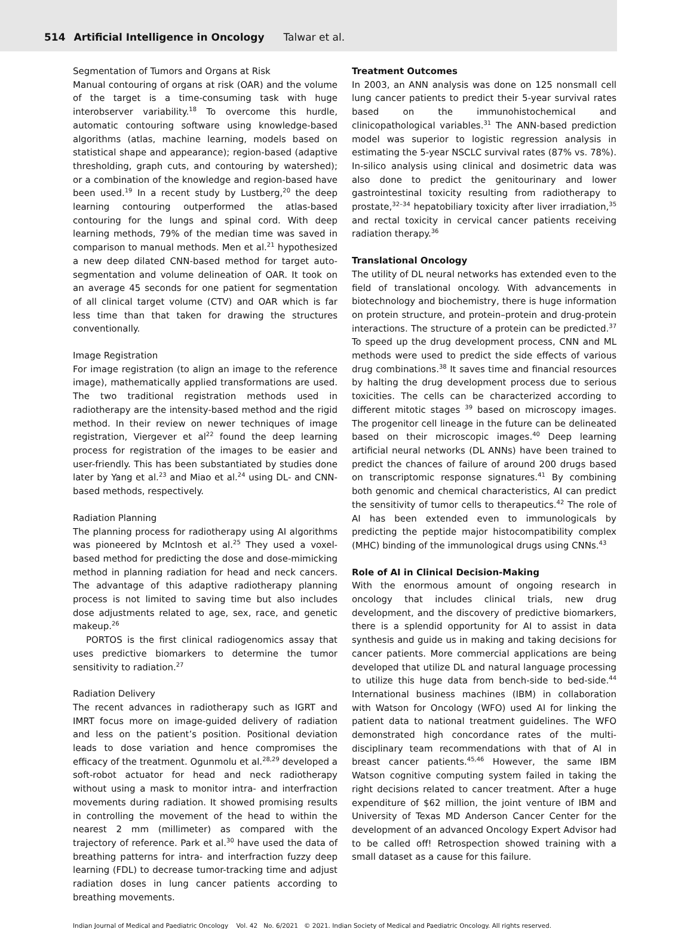514 Artificial Intelligence in Oncology Talwar et al.
Segmentation of Tumors and Organs at Risk
Manual contouring of organs at risk (OAR) and the volume of the target is a time-consuming task with huge interobserver variability.<sup>18</sup> To overcome this hurdle, automatic contouring software using knowledge-based algorithms (atlas, machine learning, models based on statistical shape and appearance); region-based (adaptive thresholding, graph cuts, and contouring by watershed); or a combination of the knowledge and region-based have been used.<sup>19</sup> In a recent study by Lustberg,<sup>20</sup> the deep learning contouring outperformed the atlas-based contouring for the lungs and spinal cord. With deep learning methods, 79% of the median time was saved in comparison to manual methods. Men et al.<sup>21</sup> hypothesized a new deep dilated CNN-based method for target auto-segmentation and volume delineation of OAR. It took on an average 45 seconds for one patient for segmentation of all clinical target volume (CTV) and OAR which is far less time than that taken for drawing the structures conventionally.
Image Registration
For image registration (to align an image to the reference image), mathematically applied transformations are used. The two traditional registration methods used in radiotherapy are the intensity-based method and the rigid method. In their review on newer techniques of image registration, Viergever et al<sup>22</sup> found the deep learning process for registration of the images to be easier and user-friendly. This has been substantiated by studies done later by Yang et al.<sup>23</sup> and Miao et al.<sup>24</sup> using DL- and CNN-based methods, respectively.
Radiation Planning
The planning process for radiotherapy using AI algorithms was pioneered by McIntosh et al.<sup>25</sup> They used a voxel-based method for predicting the dose and dose-mimicking method in planning radiation for head and neck cancers. The advantage of this adaptive radiotherapy planning process is not limited to saving time but also includes dose adjustments related to age, sex, race, and genetic makeup.<sup>26</sup>
PORTOS is the first clinical radiogenomics assay that uses predictive biomarkers to determine the tumor sensitivity to radiation.<sup>27</sup>
Radiation Delivery
The recent advances in radiotherapy such as IGRT and IMRT focus more on image-guided delivery of radiation and less on the patient’s position. Positional deviation leads to dose variation and hence compromises the efficacy of the treatment. Ogunmolu et al.<sup>28,29</sup> developed a soft-robot actuator for head and neck radiotherapy without using a mask to monitor intra- and interfraction movements during radiation. It showed promising results in controlling the movement of the head to within the nearest 2 mm (millimeter) as compared with the trajectory of reference. Park et al.<sup>30</sup> have used the data of breathing patterns for intra- and interfraction fuzzy deep learning (FDL) to decrease tumor-tracking time and adjust radiation doses in lung cancer patients according to breathing movements.
Treatment Outcomes
In 2003, an ANN analysis was done on 125 nonsmall cell lung cancer patients to predict their 5-year survival rates based on the immunohistochemical and clinicopathological variables.<sup>31</sup> The ANN-based prediction model was superior to logistic regression analysis in estimating the 5-year NSCLC survival rates (87% vs. 78%). In-silico analysis using clinical and dosimetric data was also done to predict the genitourinary and lower gastrointestinal toxicity resulting from radiotherapy to prostate,<sup>32–34</sup> hepatobiliary toxicity after liver irradiation,<sup>35</sup> and rectal toxicity in cervical cancer patients receiving radiation therapy.<sup>36</sup>
Translational Oncology
The utility of DL neural networks has extended even to the field of translational oncology. With advancements in biotechnology and biochemistry, there is huge information on protein structure, and protein–protein and drug-protein interactions. The structure of a protein can be predicted.<sup>37</sup> To speed up the drug development process, CNN and ML methods were used to predict the side effects of various drug combinations.<sup>38</sup> It saves time and financial resources by halting the drug development process due to serious toxicities. The cells can be characterized according to different mitotic stages <sup>39</sup> based on microscopy images. The progenitor cell lineage in the future can be delineated based on their microscopic images.<sup>40</sup> Deep learning artificial neural networks (DL ANNs) have been trained to predict the chances of failure of around 200 drugs based on transcriptomic response signatures.<sup>41</sup> By combining both genomic and chemical characteristics, AI can predict the sensitivity of tumor cells to therapeutics.<sup>42</sup> The role of AI has been extended even to immunologicals by predicting the peptide major histocompatibility complex (MHC) binding of the immunological drugs using CNNs.<sup>43</sup>
Role of AI in Clinical Decision-Making
With the enormous amount of ongoing research in oncology that includes clinical trials, new drug development, and the discovery of predictive biomarkers, there is a splendid opportunity for AI to assist in data synthesis and guide us in making and taking decisions for cancer patients. More commercial applications are being developed that utilize DL and natural language processing to utilize this huge data from bench-side to bed-side.<sup>44</sup> International business machines (IBM) in collaboration with Watson for Oncology (WFO) used AI for linking the patient data to national treatment guidelines. The WFO demonstrated high concordance rates of the multi-disciplinary team recommendations with that of AI in breast cancer patients.<sup>45,46</sup> However, the same IBM Watson cognitive computing system failed in taking the right decisions related to cancer treatment. After a huge expenditure of $62 million, the joint venture of IBM and University of Texas MD Anderson Cancer Center for the development of an advanced Oncology Expert Advisor had to be called off! Retrospection showed training with a small dataset as a cause for this failure.
Indian Journal of Medical and Paediatric Oncology Vol. 42 No. 6/2021 © 2021. Indian Society of Medical and Paediatric Oncology. All rights reserved.